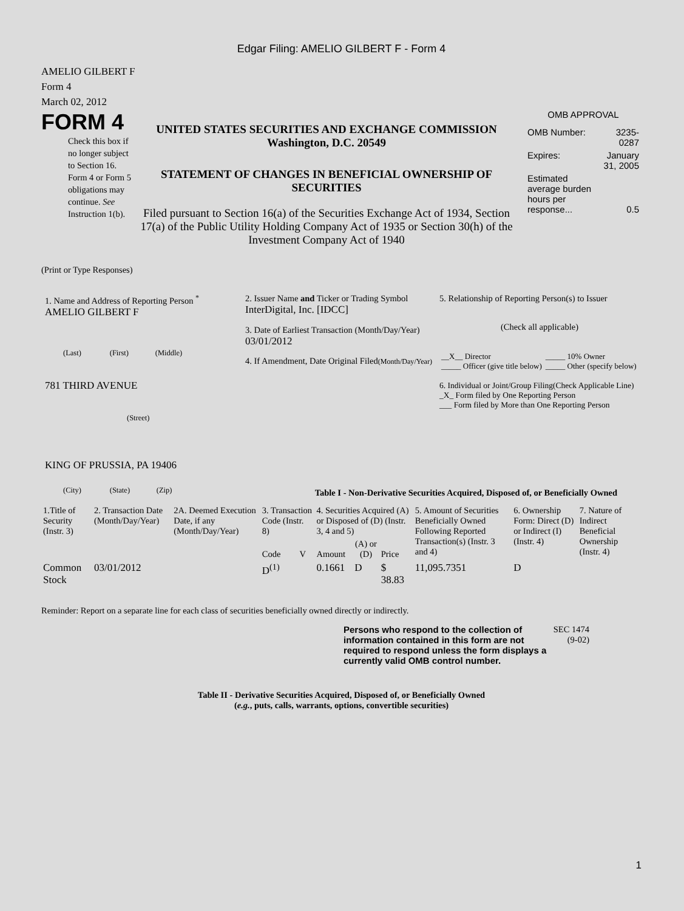Edgar Filing: AMELIO GILBERT F - Form 4
AMELIO GILBERT F
Form 4
March 02, 2012
FORM 4
Check this box if no longer subject to Section 16. Form 4 or Form 5 obligations may continue. See Instruction 1(b).
UNITED STATES SECURITIES AND EXCHANGE COMMISSION
Washington, D.C. 20549
STATEMENT OF CHANGES IN BENEFICIAL OWNERSHIP OF SECURITIES
Filed pursuant to Section 16(a) of the Securities Exchange Act of 1934, Section 17(a) of the Public Utility Holding Company Act of 1935 or Section 30(h) of the Investment Company Act of 1940
OMB APPROVAL
| OMB Number: | 3235-0287 |
| Expires: | January 31, 2005 |
| Estimated average burden hours per response... | 0.5 |
(Print or Type Responses)
1. Name and Address of Reporting Person <sup>*</sup>
AMELIO GILBERT F
(Last) (First) (Middle)
781 THIRD AVENUE
(Street)
KING OF PRUSSIA, PA 19406
(City) (State) (Zip)
2. Issuer Name and Ticker or Trading Symbol
InterDigital, Inc. [IDCC]
3. Date of Earliest Transaction (Month/Day/Year)
03/01/2012
4. If Amendment, Date Original Filed(Month/Day/Year)
5. Relationship of Reporting Person(s) to Issuer
(Check all applicable)
| __X__ Director _____ Officer (give title below) | _____ 10% Owner _____ Other (specify below) |
6. Individual or Joint/Group Filing(Check Applicable Line)
_X_ Form filed by One Reporting Person
___ Form filed by More than One Reporting Person
Table I - Non-Derivative Securities Acquired, Disposed of, or Beneficially Owned
| 1.Title of Security (Instr. 3) | 2. Transaction Date (Month/Day/Year) | 2A. Deemed Execution Date, if any (Month/Day/Year) | 3. Transaction Code (Instr. 8) | | 4. Securities Acquired (A) or Disposed of (D) (Instr. 3, 4 and 5) | | | 5. Amount of Securities Beneficially Owned Following Reported Transaction(s) (Instr. 3 and 4) | 6. Ownership Form: Direct (D) or Indirect (I) (Instr. 4) | 7. Nature of Indirect Beneficial Ownership (Instr. 4) |
| --- | --- | --- | --- | --- | --- | --- | --- | --- | --- | --- |
| | | | Code | V | Amount | (A) or (D) | Price | | | |
| Common Stock | 03/01/2012 | | D<sup>(1)</sup> | | 0.1661 | D | $ 38.83 | 11,095.7351 | D | |
Reminder: Report on a separate line for each class of securities beneficially owned directly or indirectly.
Persons who respond to the collection of information contained in this form are not required to respond unless the form displays a currently valid OMB control number.
SEC 1474 (9-02)
Table II - Derivative Securities Acquired, Disposed of, or Beneficially Owned
(e.g., puts, calls, warrants, options, convertible securities)
1